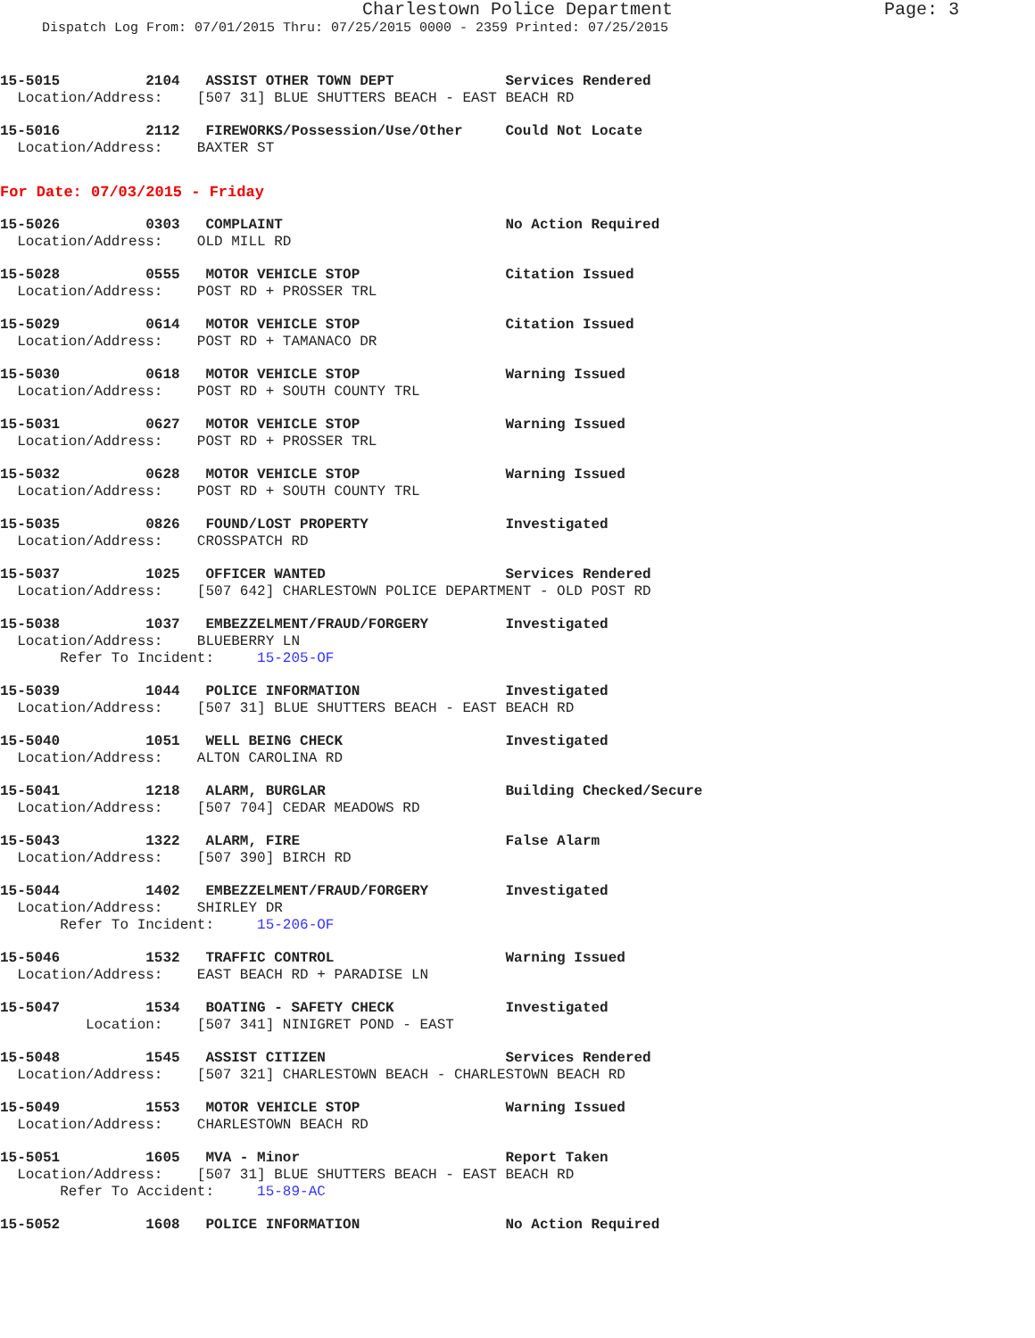Charlestown Police Department Page: 3
Dispatch Log From: 07/01/2015 Thru: 07/25/2015 0000 - 2359 Printed: 07/25/2015
15-5015 2104 ASSIST OTHER TOWN DEPT Services Rendered
Location/Address: [507 31] BLUE SHUTTERS BEACH - EAST BEACH RD
15-5016 2112 FIREWORKS/Possession/Use/Other Could Not Locate
Location/Address: BAXTER ST
For Date: 07/03/2015 - Friday
15-5026 0303 COMPLAINT No Action Required
Location/Address: OLD MILL RD
15-5028 0555 MOTOR VEHICLE STOP Citation Issued
Location/Address: POST RD + PROSSER TRL
15-5029 0614 MOTOR VEHICLE STOP Citation Issued
Location/Address: POST RD + TAMANACO DR
15-5030 0618 MOTOR VEHICLE STOP Warning Issued
Location/Address: POST RD + SOUTH COUNTY TRL
15-5031 0627 MOTOR VEHICLE STOP Warning Issued
Location/Address: POST RD + PROSSER TRL
15-5032 0628 MOTOR VEHICLE STOP Warning Issued
Location/Address: POST RD + SOUTH COUNTY TRL
15-5035 0826 FOUND/LOST PROPERTY Investigated
Location/Address: CROSSPATCH RD
15-5037 1025 OFFICER WANTED Services Rendered
Location/Address: [507 642] CHARLESTOWN POLICE DEPARTMENT - OLD POST RD
15-5038 1037 EMBEZZELMENT/FRAUD/FORGERY Investigated
Location/Address: BLUEBERRY LN
Refer To Incident: 15-205-OF
15-5039 1044 POLICE INFORMATION Investigated
Location/Address: [507 31] BLUE SHUTTERS BEACH - EAST BEACH RD
15-5040 1051 WELL BEING CHECK Investigated
Location/Address: ALTON CAROLINA RD
15-5041 1218 ALARM, BURGLAR Building Checked/Secure
Location/Address: [507 704] CEDAR MEADOWS RD
15-5043 1322 ALARM, FIRE False Alarm
Location/Address: [507 390] BIRCH RD
15-5044 1402 EMBEZZELMENT/FRAUD/FORGERY Investigated
Location/Address: SHIRLEY DR
Refer To Incident: 15-206-OF
15-5046 1532 TRAFFIC CONTROL Warning Issued
Location/Address: EAST BEACH RD + PARADISE LN
15-5047 1534 BOATING - SAFETY CHECK Investigated
Location: [507 341] NINIGRET POND - EAST
15-5048 1545 ASSIST CITIZEN Services Rendered
Location/Address: [507 321] CHARLESTOWN BEACH - CHARLESTOWN BEACH RD
15-5049 1553 MOTOR VEHICLE STOP Warning Issued
Location/Address: CHARLESTOWN BEACH RD
15-5051 1605 MVA - Minor Report Taken
Location/Address: [507 31] BLUE SHUTTERS BEACH - EAST BEACH RD
Refer To Accident: 15-89-AC
15-5052 1608 POLICE INFORMATION No Action Required